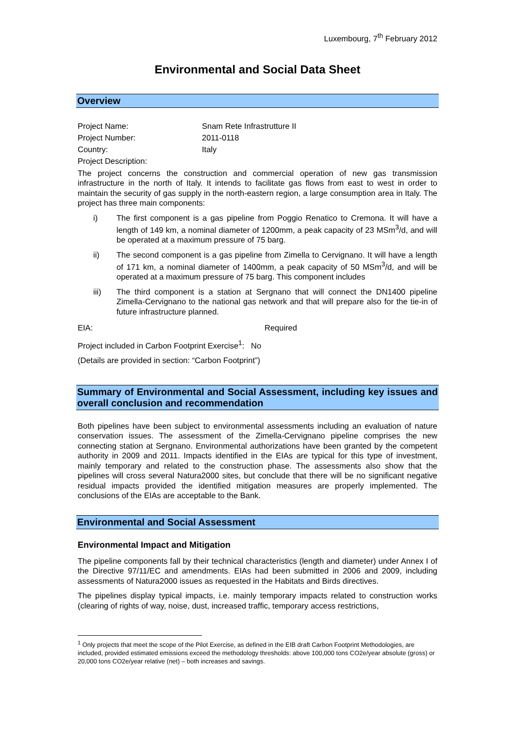Luxembourg, 7<sup>th</sup> February 2012
Environmental and Social Data Sheet
Overview
Project Name: Snam Rete Infrastrutture II
Project Number: 2011-0118
Country: Italy
Project Description:
The project concerns the construction and commercial operation of new gas transmission infrastructure in the north of Italy. It intends to facilitate gas flows from east to west in order to maintain the security of gas supply in the north-eastern region, a large consumption area in Italy. The project has three main components:
i) The first component is a gas pipeline from Poggio Renatico to Cremona. It will have a length of 149 km, a nominal diameter of 1200mm, a peak capacity of 23 MSm<sup>3</sup>/d, and will be operated at a maximum pressure of 75 barg.
ii) The second component is a gas pipeline from Zimella to Cervignano. It will have a length of 171 km, a nominal diameter of 1400mm, a peak capacity of 50 MSm<sup>3</sup>/d, and will be operated at a maximum pressure of 75 barg. This component includes
iii) The third component is a station at Sergnano that will connect the DN1400 pipeline Zimella-Cervignano to the national gas network and that will prepare also for the tie-in of future infrastructure planned.
EIA: Required
Project included in Carbon Footprint Exercise<sup>1</sup>: No
(Details are provided in section: “Carbon Footprint”)
Summary of Environmental and Social Assessment, including key issues and overall conclusion and recommendation
Both pipelines have been subject to environmental assessments including an evaluation of nature conservation issues. The assessment of the Zimella-Cervignano pipeline comprises the new connecting station at Sergnano. Environmental authorizations have been granted by the competent authority in 2009 and 2011. Impacts identified in the EIAs are typical for this type of investment, mainly temporary and related to the construction phase. The assessments also show that the pipelines will cross several Natura2000 sites, but conclude that there will be no significant negative residual impacts provided the identified mitigation measures are properly implemented. The conclusions of the EIAs are acceptable to the Bank.
Environmental and Social Assessment
Environmental Impact and Mitigation
The pipeline components fall by their technical characteristics (length and diameter) under Annex I of the Directive 97/11/EC and amendments. EIAs had been submitted in 2006 and 2009, including assessments of Natura2000 issues as requested in the Habitats and Birds directives.
The pipelines display typical impacts, i.e. mainly temporary impacts related to construction works (clearing of rights of way, noise, dust, increased traffic, temporary access restrictions,
<sup>1</sup> Only projects that meet the scope of the Pilot Exercise, as defined in the EIB draft Carbon Footprint Methodologies, are included, provided estimated emissions exceed the methodology thresholds: above 100,000 tons CO2e/year absolute (gross) or 20,000 tons CO2e/year relative (net) – both increases and savings.